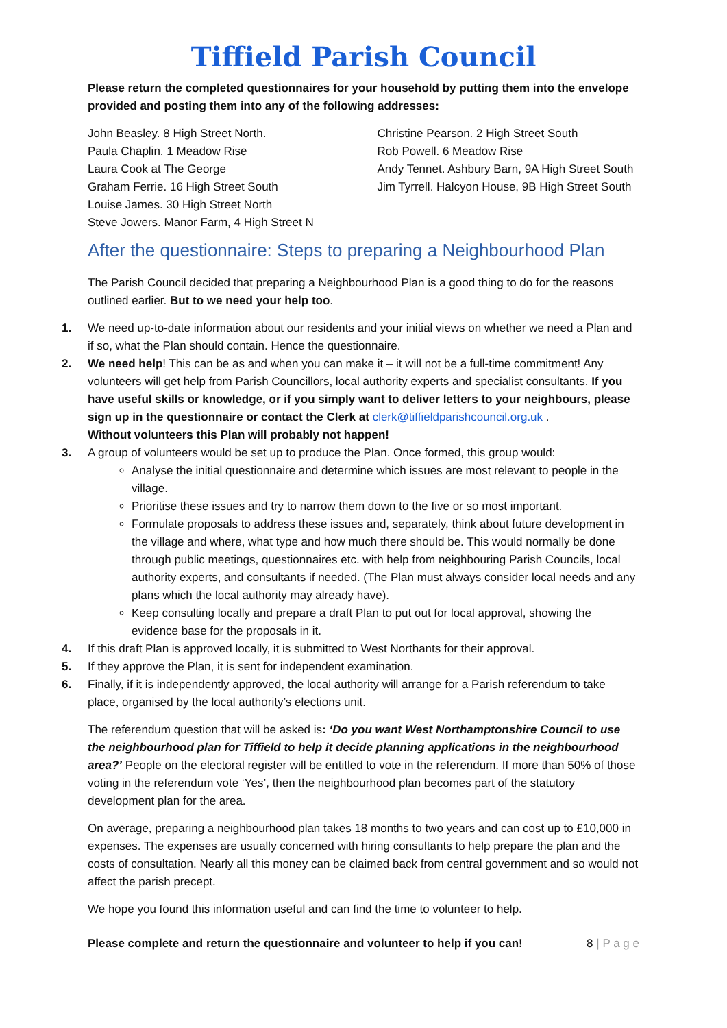Tiffield Parish Council
Please return the completed questionnaires for your household by putting them into the envelope provided and posting them into any of the following addresses:
John Beasley. 8 High Street North.
Paula Chaplin. 1 Meadow Rise
Laura Cook at The George
Graham Ferrie. 16 High Street South
Louise James. 30 High Street North
Steve Jowers. Manor Farm, 4 High Street N
Christine Pearson. 2 High Street South
Rob Powell. 6 Meadow Rise
Andy Tennet. Ashbury Barn, 9A High Street South
Jim Tyrrell. Halcyon House, 9B High Street South
After the questionnaire: Steps to preparing a Neighbourhood Plan
The Parish Council decided that preparing a Neighbourhood Plan is a good thing to do for the reasons outlined earlier. But to we need your help too.
1. We need up-to-date information about our residents and your initial views on whether we need a Plan and if so, what the Plan should contain. Hence the questionnaire.
2. We need help! This can be as and when you can make it – it will not be a full-time commitment! Any volunteers will get help from Parish Councillors, local authority experts and specialist consultants. If you have useful skills or knowledge, or if you simply want to deliver letters to your neighbours, please sign up in the questionnaire or contact the Clerk at clerk@tiffieldparishcouncil.org.uk .
Without volunteers this Plan will probably not happen!
3. A group of volunteers would be set up to produce the Plan. Once formed, this group would:
Analyse the initial questionnaire and determine which issues are most relevant to people in the village.
Prioritise these issues and try to narrow them down to the five or so most important.
Formulate proposals to address these issues and, separately, think about future development in the village and where, what type and how much there should be. This would normally be done through public meetings, questionnaires etc. with help from neighbouring Parish Councils, local authority experts, and consultants if needed. (The Plan must always consider local needs and any plans which the local authority may already have).
Keep consulting locally and prepare a draft Plan to put out for local approval, showing the evidence base for the proposals in it.
4. If this draft Plan is approved locally, it is submitted to West Northants for their approval.
5. If they approve the Plan, it is sent for independent examination.
6. Finally, if it is independently approved, the local authority will arrange for a Parish referendum to take place, organised by the local authority’s elections unit.
The referendum question that will be asked is: ‘Do you want West Northamptonshire Council to use the neighbourhood plan for Tiffield to help it decide planning applications in the neighbourhood area?’ People on the electoral register will be entitled to vote in the referendum. If more than 50% of those voting in the referendum vote ‘Yes’, then the neighbourhood plan becomes part of the statutory development plan for the area.
On average, preparing a neighbourhood plan takes 18 months to two years and can cost up to £10,000 in expenses. The expenses are usually concerned with hiring consultants to help prepare the plan and the costs of consultation. Nearly all this money can be claimed back from central government and so would not affect the parish precept.
We hope you found this information useful and can find the time to volunteer to help.
Please complete and return the questionnaire and volunteer to help if you can! 8 | P a g e